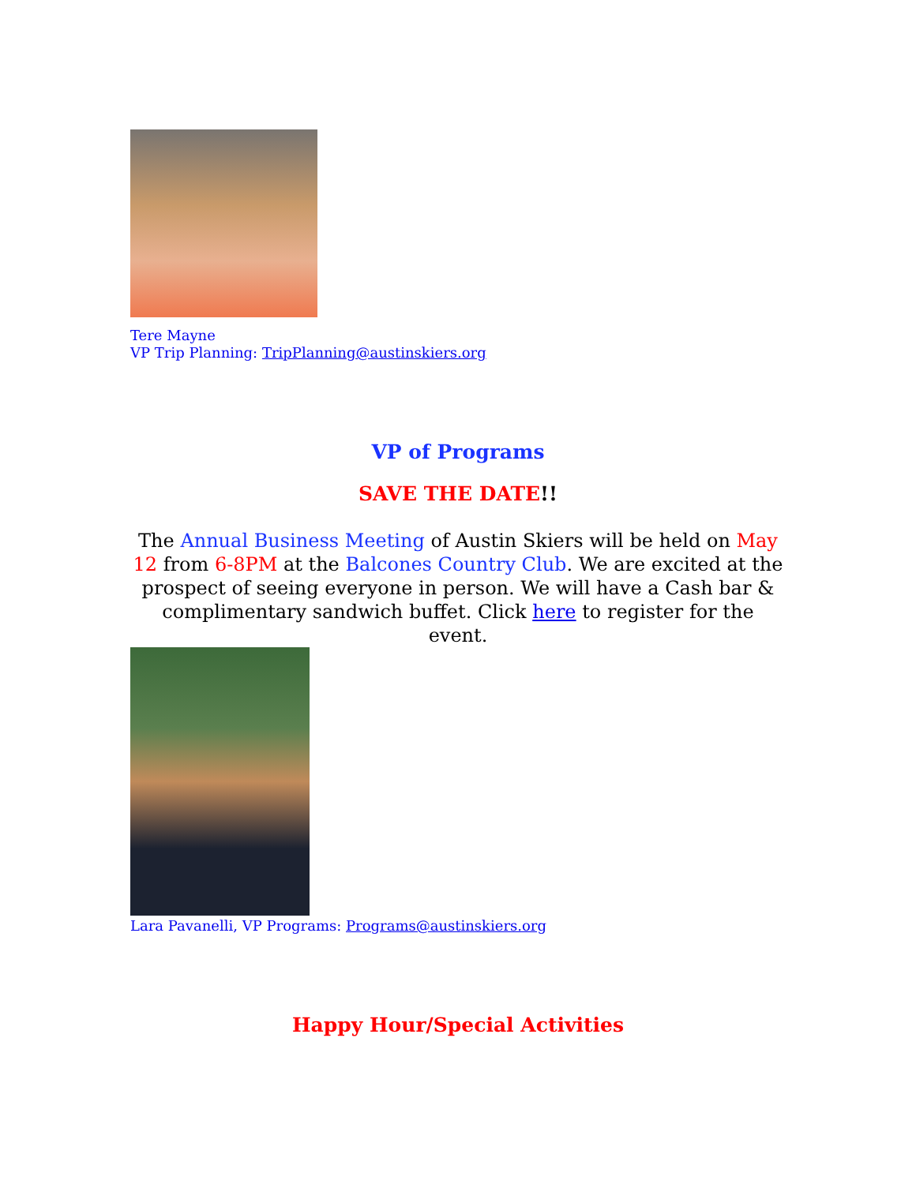Tere Mayne
VP Trip Planning: TripPlanning@austinskiers.org
VP of Programs
SAVE THE DATE!!
The Annual Business Meeting of Austin Skiers will be held on May 12 from 6-8PM at the Balcones Country Club. We are excited at the prospect of seeing everyone in person. We will have a Cash bar & complimentary sandwich buffet. Click here to register for the event.
Lara Pavanelli, VP Programs: Programs@austinskiers.org
Happy Hour/Special Activities